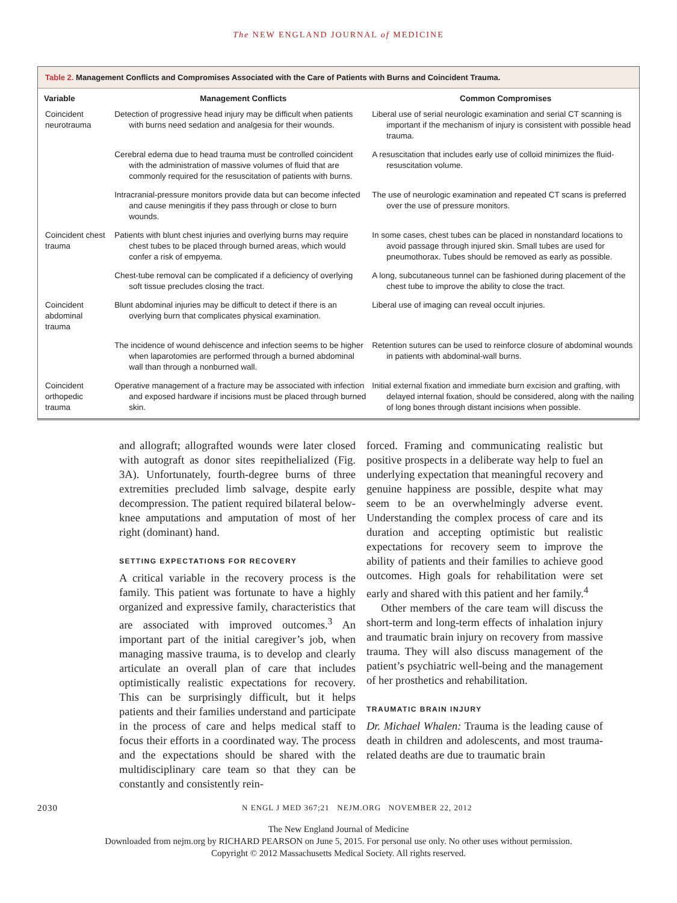The NEW ENGLAND JOURNAL of MEDICINE
Table 2. Management Conflicts and Compromises Associated with the Care of Patients with Burns and Coincident Trauma.
| Variable | Management Conflicts | Common Compromises |
| --- | --- | --- |
| Coincident neurotrauma | Detection of progressive head injury may be difficult when patients with burns need sedation and analgesia for their wounds. | Liberal use of serial neurologic examination and serial CT scanning is important if the mechanism of injury is consistent with possible head trauma. |
| | Cerebral edema due to head trauma must be controlled coincident with the administration of massive volumes of fluid that are commonly required for the resuscitation of patients with burns. | A resuscitation that includes early use of colloid minimizes the fluid-resuscitation volume. |
| | Intracranial-pressure monitors provide data but can become infected and cause meningitis if they pass through or close to burn wounds. | The use of neurologic examination and repeated CT scans is preferred over the use of pressure monitors. |
| Coincident chest trauma | Patients with blunt chest injuries and overlying burns may require chest tubes to be placed through burned areas, which would confer a risk of empyema. | In some cases, chest tubes can be placed in nonstandard locations to avoid passage through injured skin. Small tubes are used for pneumothorax. Tubes should be removed as early as possible. |
| | Chest-tube removal can be complicated if a deficiency of overlying soft tissue precludes closing the tract. | A long, subcutaneous tunnel can be fashioned during placement of the chest tube to improve the ability to close the tract. |
| Coincident abdominal trauma | Blunt abdominal injuries may be difficult to detect if there is an overlying burn that complicates physical examination. | Liberal use of imaging can reveal occult injuries. |
| | The incidence of wound dehiscence and infection seems to be higher when laparotomies are performed through a burned abdominal wall than through a nonburned wall. | Retention sutures can be used to reinforce closure of abdominal wounds in patients with abdominal-wall burns. |
| Coincident orthopedic trauma | Operative management of a fracture may be associated with infection and exposed hardware if incisions must be placed through burned skin. | Initial external fixation and immediate burn excision and grafting, with delayed internal fixation, should be considered, along with the nailing of long bones through distant incisions when possible. |
and allograft; allografted wounds were later closed with autograft as donor sites reepithelialized (Fig. 3A). Unfortunately, fourth-degree burns of three extremities precluded limb salvage, despite early decompression. The patient required bilateral below-knee amputations and amputation of most of her right (dominant) hand.
SETTING EXPECTATIONS FOR RECOVERY
A critical variable in the recovery process is the family. This patient was fortunate to have a highly organized and expressive family, characteristics that are associated with improved outcomes.<sup>3</sup> An important part of the initial caregiver’s job, when managing massive trauma, is to develop and clearly articulate an overall plan of care that includes optimistically realistic expectations for recovery. This can be surprisingly difficult, but it helps patients and their families understand and participate in the process of care and helps medical staff to focus their efforts in a coordinated way. The process and the expectations should be shared with the multidisciplinary care team so that they can be constantly and consistently rein-
forced. Framing and communicating realistic but positive prospects in a deliberate way help to fuel an underlying expectation that meaningful recovery and genuine happiness are possible, despite what may seem to be an overwhelmingly adverse event. Understanding the complex process of care and its duration and accepting optimistic but realistic expectations for recovery seem to improve the ability of patients and their families to achieve good outcomes. High goals for rehabilitation were set early and shared with this patient and her family.<sup>4</sup>
Other members of the care team will discuss the short-term and long-term effects of inhalation injury and traumatic brain injury on recovery from massive trauma. They will also discuss management of the patient’s psychiatric well-being and the management of her prosthetics and rehabilitation.
TRAUMATIC BRAIN INJURY
Dr. Michael Whalen: Trauma is the leading cause of death in children and adolescents, and most trauma-related deaths are due to traumatic brain
2030 N ENGL J MED 367;21 NEJM.ORG NOVEMBER 22, 2012
The New England Journal of Medicine
Downloaded from nejm.org by RICHARD PEARSON on June 5, 2015. For personal use only. No other uses without permission.
Copyright © 2012 Massachusetts Medical Society. All rights reserved.